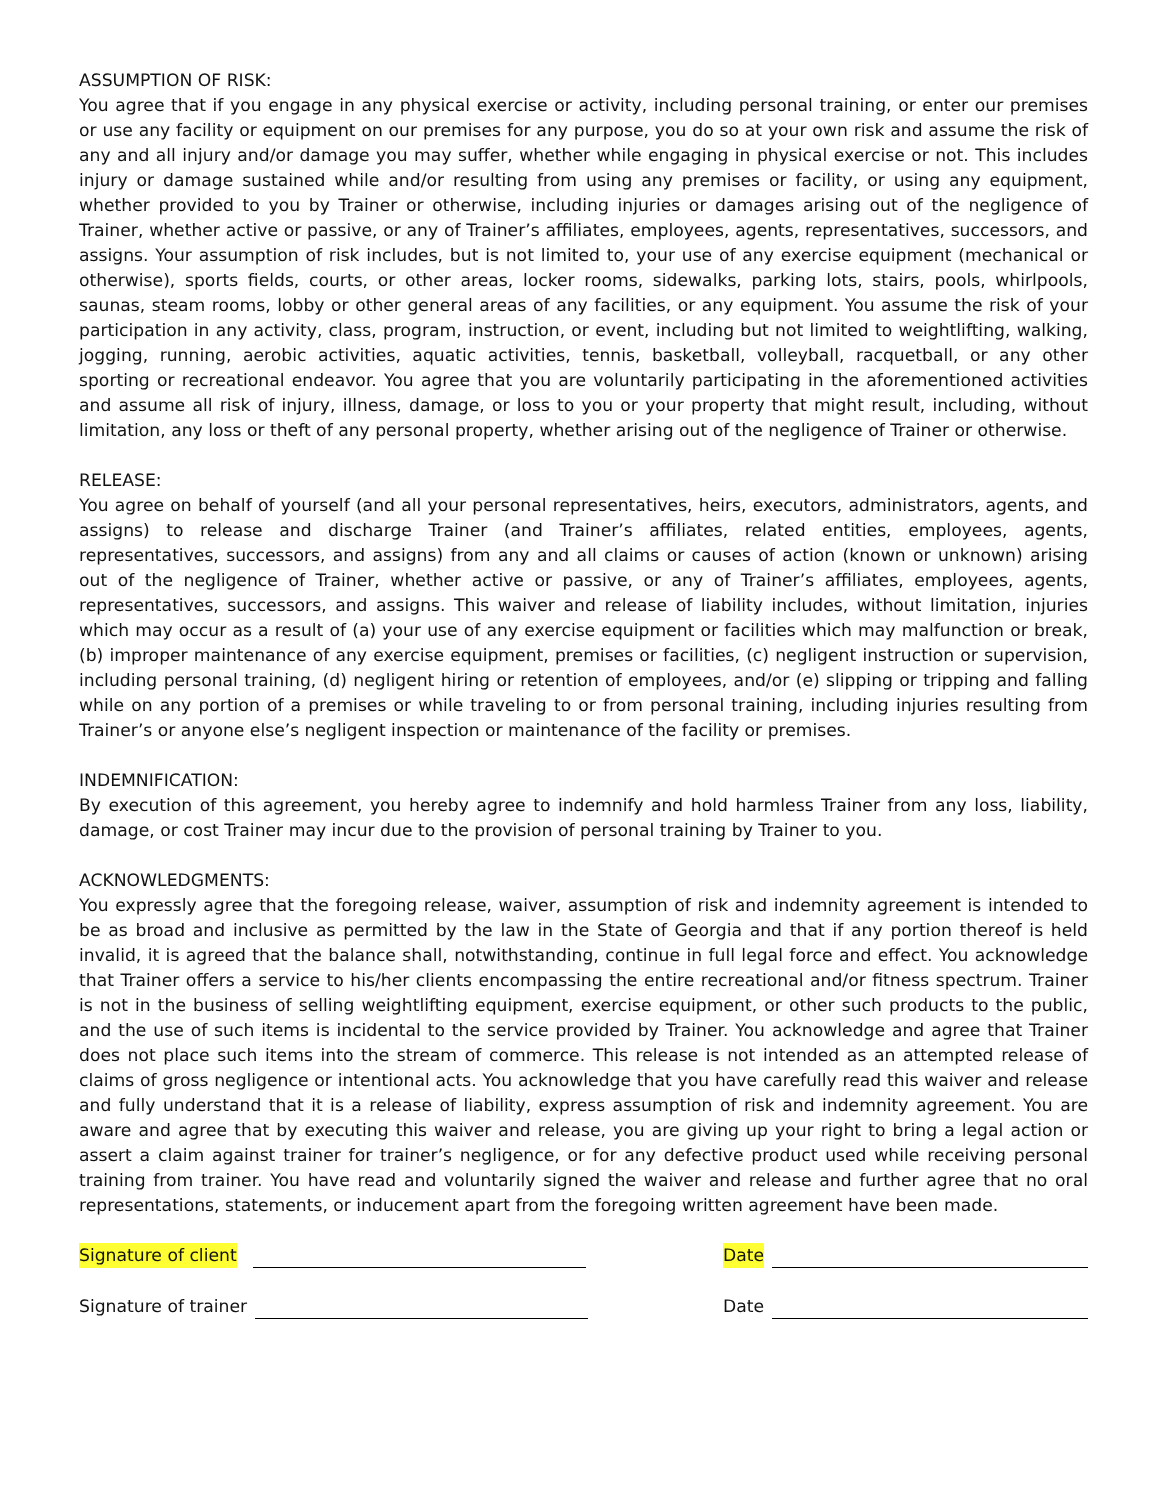ASSUMPTION OF RISK:
You agree that if you engage in any physical exercise or activity, including personal training, or enter our premises or use any facility or equipment on our premises for any purpose, you do so at your own risk and assume the risk of any and all injury and/or damage you may suffer, whether while engaging in physical exercise or not. This includes injury or damage sustained while and/or resulting from using any premises or facility, or using any equipment, whether provided to you by Trainer or otherwise, including injuries or damages arising out of the negligence of Trainer, whether active or passive, or any of Trainer’s affiliates, employees, agents, representatives, successors, and assigns. Your assumption of risk includes, but is not limited to, your use of any exercise equipment (mechanical or otherwise), sports fields, courts, or other areas, locker rooms, sidewalks, parking lots, stairs, pools, whirlpools, saunas, steam rooms, lobby or other general areas of any facilities, or any equipment. You assume the risk of your participation in any activity, class, program, instruction, or event, including but not limited to weightlifting, walking, jogging, running, aerobic activities, aquatic activities, tennis, basketball, volleyball, racquetball, or any other sporting or recreational endeavor. You agree that you are voluntarily participating in the aforementioned activities and assume all risk of injury, illness, damage, or loss to you or your property that might result, including, without limitation, any loss or theft of any personal property, whether arising out of the negligence of Trainer or otherwise.
RELEASE:
You agree on behalf of yourself (and all your personal representatives, heirs, executors, administrators, agents, and assigns) to release and discharge Trainer (and Trainer’s affiliates, related entities, employees, agents, representatives, successors, and assigns) from any and all claims or causes of action (known or unknown) arising out of the negligence of Trainer, whether active or passive, or any of Trainer’s affiliates, employees, agents, representatives, successors, and assigns. This waiver and release of liability includes, without limitation, injuries which may occur as a result of (a) your use of any exercise equipment or facilities which may malfunction or break, (b) improper maintenance of any exercise equipment, premises or facilities, (c) negligent instruction or supervision, including personal training, (d) negligent hiring or retention of employees, and/or (e) slipping or tripping and falling while on any portion of a premises or while traveling to or from personal training, including injuries resulting from Trainer’s or anyone else’s negligent inspection or maintenance of the facility or premises.
INDEMNIFICATION:
By execution of this agreement, you hereby agree to indemnify and hold harmless Trainer from any loss, liability, damage, or cost Trainer may incur due to the provision of personal training by Trainer to you.
ACKNOWLEDGMENTS:
You expressly agree that the foregoing release, waiver, assumption of risk and indemnity agreement is intended to be as broad and inclusive as permitted by the law in the State of Georgia and that if any portion thereof is held invalid, it is agreed that the balance shall, notwithstanding, continue in full legal force and effect. You acknowledge that Trainer offers a service to his/her clients encompassing the entire recreational and/or fitness spectrum. Trainer is not in the business of selling weightlifting equipment, exercise equipment, or other such products to the public, and the use of such items is incidental to the service provided by Trainer. You acknowledge and agree that Trainer does not place such items into the stream of commerce. This release is not intended as an attempted release of claims of gross negligence or intentional acts. You acknowledge that you have carefully read this waiver and release and fully understand that it is a release of liability, express assumption of risk and indemnity agreement. You are aware and agree that by executing this waiver and release, you are giving up your right to bring a legal action or assert a claim against trainer for trainer’s negligence, or for any defective product used while receiving personal training from trainer. You have read and voluntarily signed the waiver and release and further agree that no oral representations, statements, or inducement apart from the foregoing written agreement have been made.
Signature of client
Date
Signature of trainer
Date